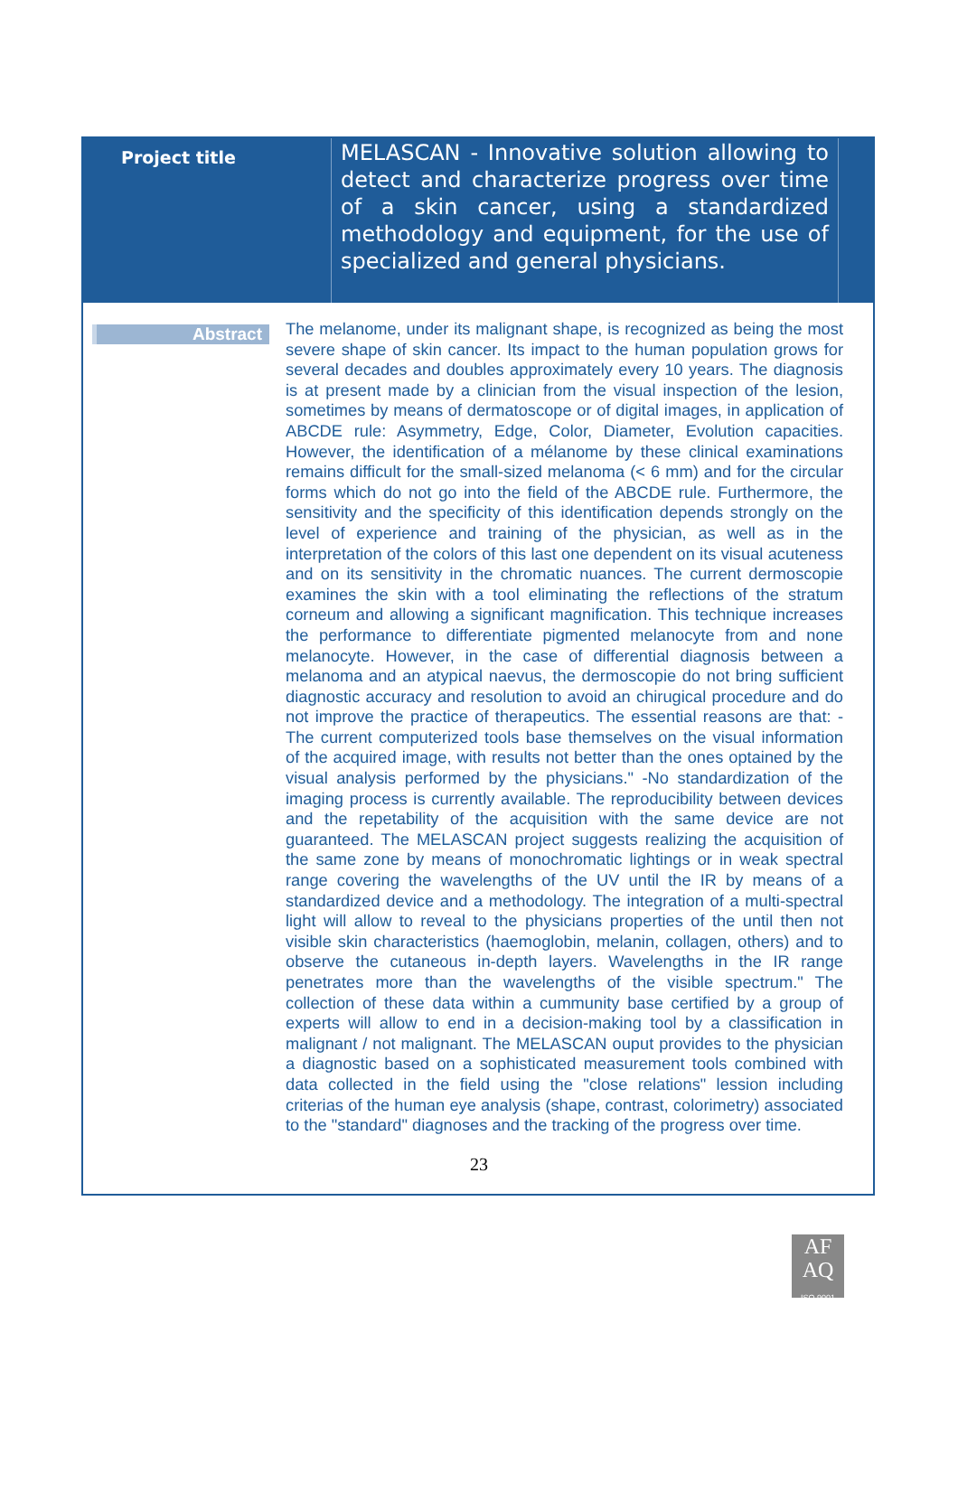Project title
MELASCAN - Innovative solution allowing to detect and characterize progress over time of a skin cancer, using a standardized methodology and equipment, for the use of specialized and general physicians.
Abstract
The melanome, under its malignant shape, is recognized as being the most severe shape of skin cancer. Its impact to the human population grows for several decades and doubles approximately every 10 years. The diagnosis is at present made by a clinician from the visual inspection of the lesion, sometimes by means of dermatoscope or of digital images, in application of ABCDE rule: Asymmetry, Edge, Color, Diameter, Evolution capacities. However, the identification of a mélanome by these clinical examinations remains difficult for the small-sized melanoma (< 6 mm) and for the circular forms which do not go into the field of the ABCDE rule. Furthermore, the sensitivity and the specificity of this identification depends strongly on the level of experience and training of the physician, as well as in the interpretation of the colors of this last one dependent on its visual acuteness and on its sensitivity in the chromatic nuances. The current dermoscopie examines the skin with a tool eliminating the reflections of the stratum corneum and allowing a significant magnification. This technique increases the performance to differentiate pigmented melanocyte from and none melanocyte. However, in the case of differential diagnosis between a melanoma and an atypical naevus, the dermoscopie do not bring sufficient diagnostic accuracy and resolution to avoid an chirugical procedure and do not improve the practice of therapeutics. The essential reasons are that: - The current computerized tools base themselves on the visual information of the acquired image, with results not better than the ones optained by the visual analysis performed by the physicians." -No standardization of the imaging process is currently available. The reproducibility between devices and the repetability of the acquisition with the same device are not guaranteed. The MELASCAN project suggests realizing the acquisition of the same zone by means of monochromatic lightings or in weak spectral range covering the wavelengths of the UV until the IR by means of a standardized device and a methodology. The integration of a multi-spectral light will allow to reveal to the physicians properties of the until then not visible skin characteristics (haemoglobin, melanin, collagen, others) and to observe the cutaneous in-depth layers. Wavelengths in the IR range penetrates more than the wavelengths of the visible spectrum." The collection of these data within a cummunity base certified by a group of experts will allow to end in a decision-making tool by a classification in malignant / not malignant. The MELASCAN ouput provides to the physician a diagnostic based on a sophisticated measurement tools combined with data collected in the field using the "close relations" lession including criterias of the human eye analysis (shape, contrast, colorimetry) associated to the "standard" diagnoses and the tracking of the progress over time.
23
AF
AQ
ISO 9001